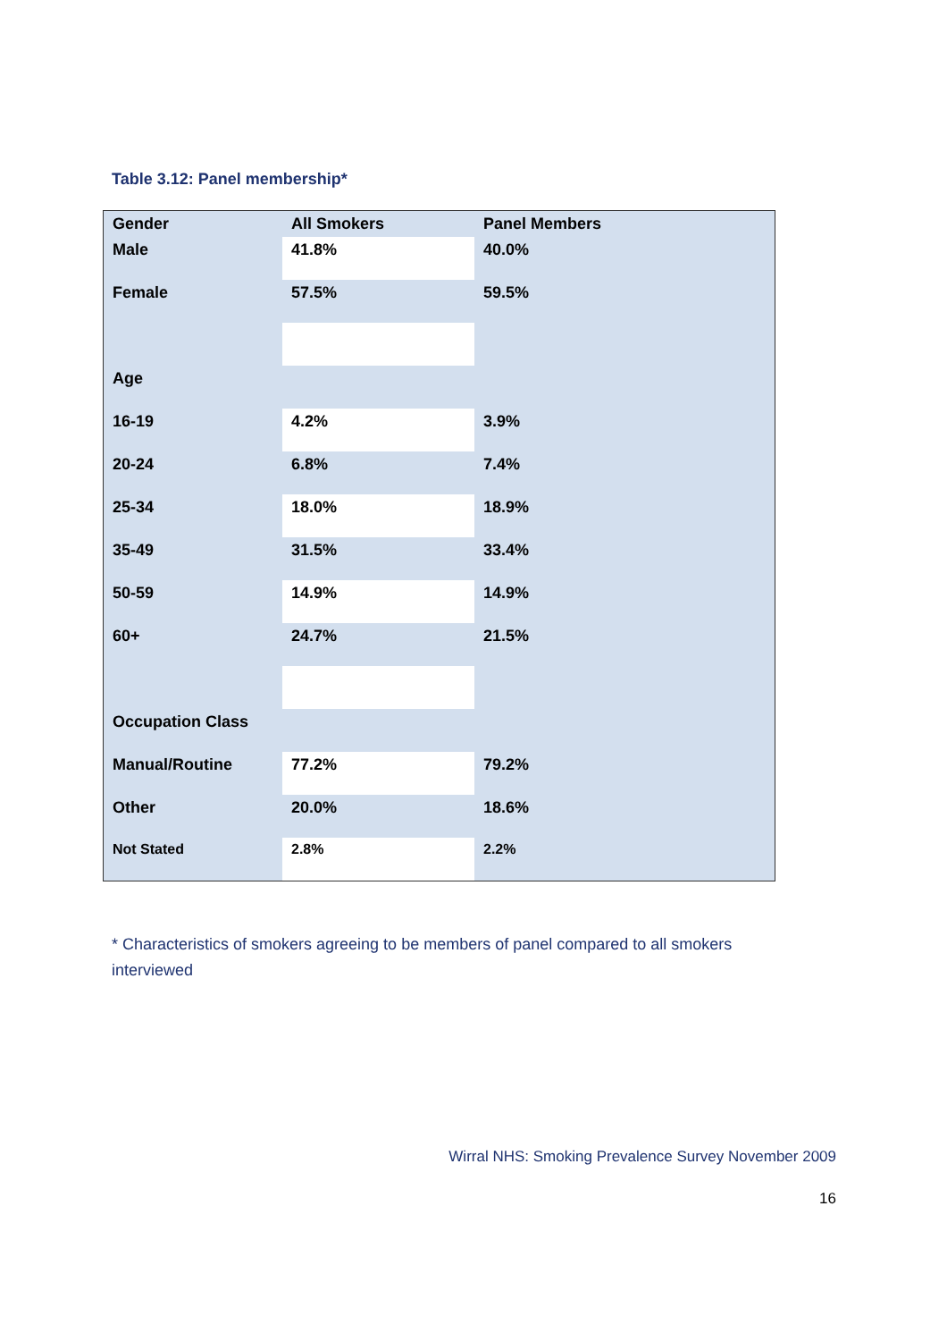Table 3.12: Panel membership*
| Gender | All Smokers | Panel Members |
| --- | --- | --- |
| Male | 41.8% | 40.0% |
| Female | 57.5% | 59.5% |
| Age | | |
| 16-19 | 4.2% | 3.9% |
| 20-24 | 6.8% | 7.4% |
| 25-34 | 18.0% | 18.9% |
| 35-49 | 31.5% | 33.4% |
| 50-59 | 14.9% | 14.9% |
| 60+ | 24.7% | 21.5% |
| Occupation Class | | |
| Manual/Routine | 77.2% | 79.2% |
| Other | 20.0% | 18.6% |
| Not Stated | 2.8% | 2.2% |
* Characteristics of smokers agreeing to be members of panel compared to all smokers interviewed
Wirral NHS: Smoking Prevalence Survey November 2009
16